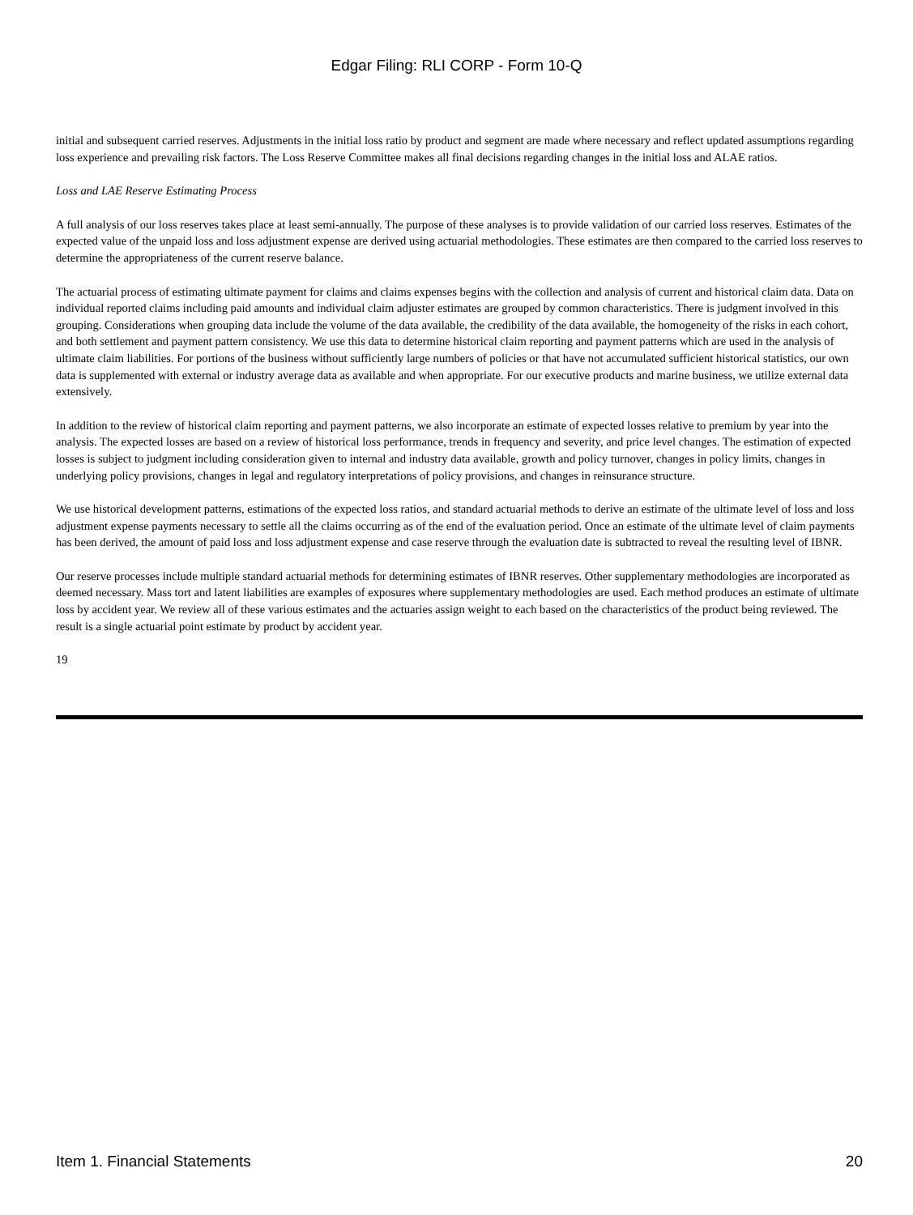Edgar Filing: RLI CORP - Form 10-Q
initial and subsequent carried reserves. Adjustments in the initial loss ratio by product and segment are made where necessary and reflect updated assumptions regarding loss experience and prevailing risk factors. The Loss Reserve Committee makes all final decisions regarding changes in the initial loss and ALAE ratios.
Loss and LAE Reserve Estimating Process
A full analysis of our loss reserves takes place at least semi-annually. The purpose of these analyses is to provide validation of our carried loss reserves. Estimates of the expected value of the unpaid loss and loss adjustment expense are derived using actuarial methodologies. These estimates are then compared to the carried loss reserves to determine the appropriateness of the current reserve balance.
The actuarial process of estimating ultimate payment for claims and claims expenses begins with the collection and analysis of current and historical claim data. Data on individual reported claims including paid amounts and individual claim adjuster estimates are grouped by common characteristics. There is judgment involved in this grouping. Considerations when grouping data include the volume of the data available, the credibility of the data available, the homogeneity of the risks in each cohort, and both settlement and payment pattern consistency. We use this data to determine historical claim reporting and payment patterns which are used in the analysis of ultimate claim liabilities. For portions of the business without sufficiently large numbers of policies or that have not accumulated sufficient historical statistics, our own data is supplemented with external or industry average data as available and when appropriate. For our executive products and marine business, we utilize external data extensively.
In addition to the review of historical claim reporting and payment patterns, we also incorporate an estimate of expected losses relative to premium by year into the analysis. The expected losses are based on a review of historical loss performance, trends in frequency and severity, and price level changes. The estimation of expected losses is subject to judgment including consideration given to internal and industry data available, growth and policy turnover, changes in policy limits, changes in underlying policy provisions, changes in legal and regulatory interpretations of policy provisions, and changes in reinsurance structure.
We use historical development patterns, estimations of the expected loss ratios, and standard actuarial methods to derive an estimate of the ultimate level of loss and loss adjustment expense payments necessary to settle all the claims occurring as of the end of the evaluation period. Once an estimate of the ultimate level of claim payments has been derived, the amount of paid loss and loss adjustment expense and case reserve through the evaluation date is subtracted to reveal the resulting level of IBNR.
Our reserve processes include multiple standard actuarial methods for determining estimates of IBNR reserves. Other supplementary methodologies are incorporated as deemed necessary. Mass tort and latent liabilities are examples of exposures where supplementary methodologies are used. Each method produces an estimate of ultimate loss by accident year. We review all of these various estimates and the actuaries assign weight to each based on the characteristics of the product being reviewed. The result is a single actuarial point estimate by product by accident year.
19
Item 1. Financial Statements 20